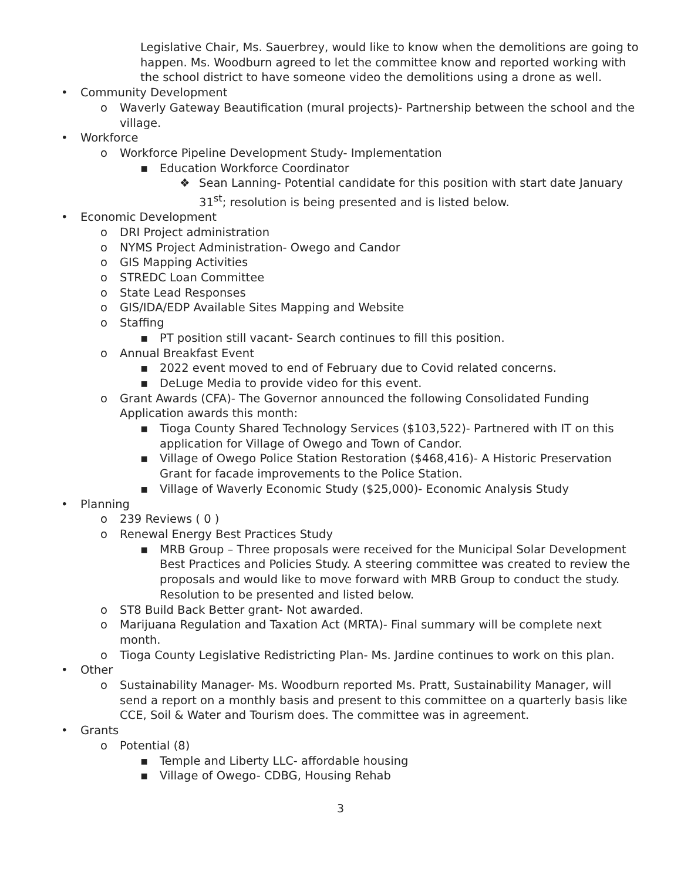Legislative Chair, Ms. Sauerbrey, would like to know when the demolitions are going to happen. Ms. Woodburn agreed to let the committee know and reported working with the school district to have someone video the demolitions using a drone as well.
• Community Development
o Waverly Gateway Beautification (mural projects)- Partnership between the school and the village.
• Workforce
o Workforce Pipeline Development Study- Implementation
▪ Education Workforce Coordinator
❖ Sean Lanning- Potential candidate for this position with start date January 31<sup>st</sup>; resolution is being presented and is listed below.
• Economic Development
o DRI Project administration
o NYMS Project Administration- Owego and Candor
o GIS Mapping Activities
o STREDC Loan Committee
o State Lead Responses
o GIS/IDA/EDP Available Sites Mapping and Website
o Staffing
▪ PT position still vacant- Search continues to fill this position.
o Annual Breakfast Event
▪ 2022 event moved to end of February due to Covid related concerns.
▪ DeLuge Media to provide video for this event.
o Grant Awards (CFA)- The Governor announced the following Consolidated Funding Application awards this month:
▪ Tioga County Shared Technology Services ($103,522)- Partnered with IT on this application for Village of Owego and Town of Candor.
▪ Village of Owego Police Station Restoration ($468,416)- A Historic Preservation Grant for facade improvements to the Police Station.
▪ Village of Waverly Economic Study ($25,000)- Economic Analysis Study
• Planning
o 239 Reviews ( 0 )
o Renewal Energy Best Practices Study
▪ MRB Group – Three proposals were received for the Municipal Solar Development Best Practices and Policies Study. A steering committee was created to review the proposals and would like to move forward with MRB Group to conduct the study. Resolution to be presented and listed below.
o ST8 Build Back Better grant- Not awarded.
o Marijuana Regulation and Taxation Act (MRTA)- Final summary will be complete next month.
o Tioga County Legislative Redistricting Plan- Ms. Jardine continues to work on this plan.
• Other
o Sustainability Manager- Ms. Woodburn reported Ms. Pratt, Sustainability Manager, will send a report on a monthly basis and present to this committee on a quarterly basis like CCE, Soil & Water and Tourism does. The committee was in agreement.
• Grants
o Potential (8)
▪ Temple and Liberty LLC- affordable housing
▪ Village of Owego- CDBG, Housing Rehab
3